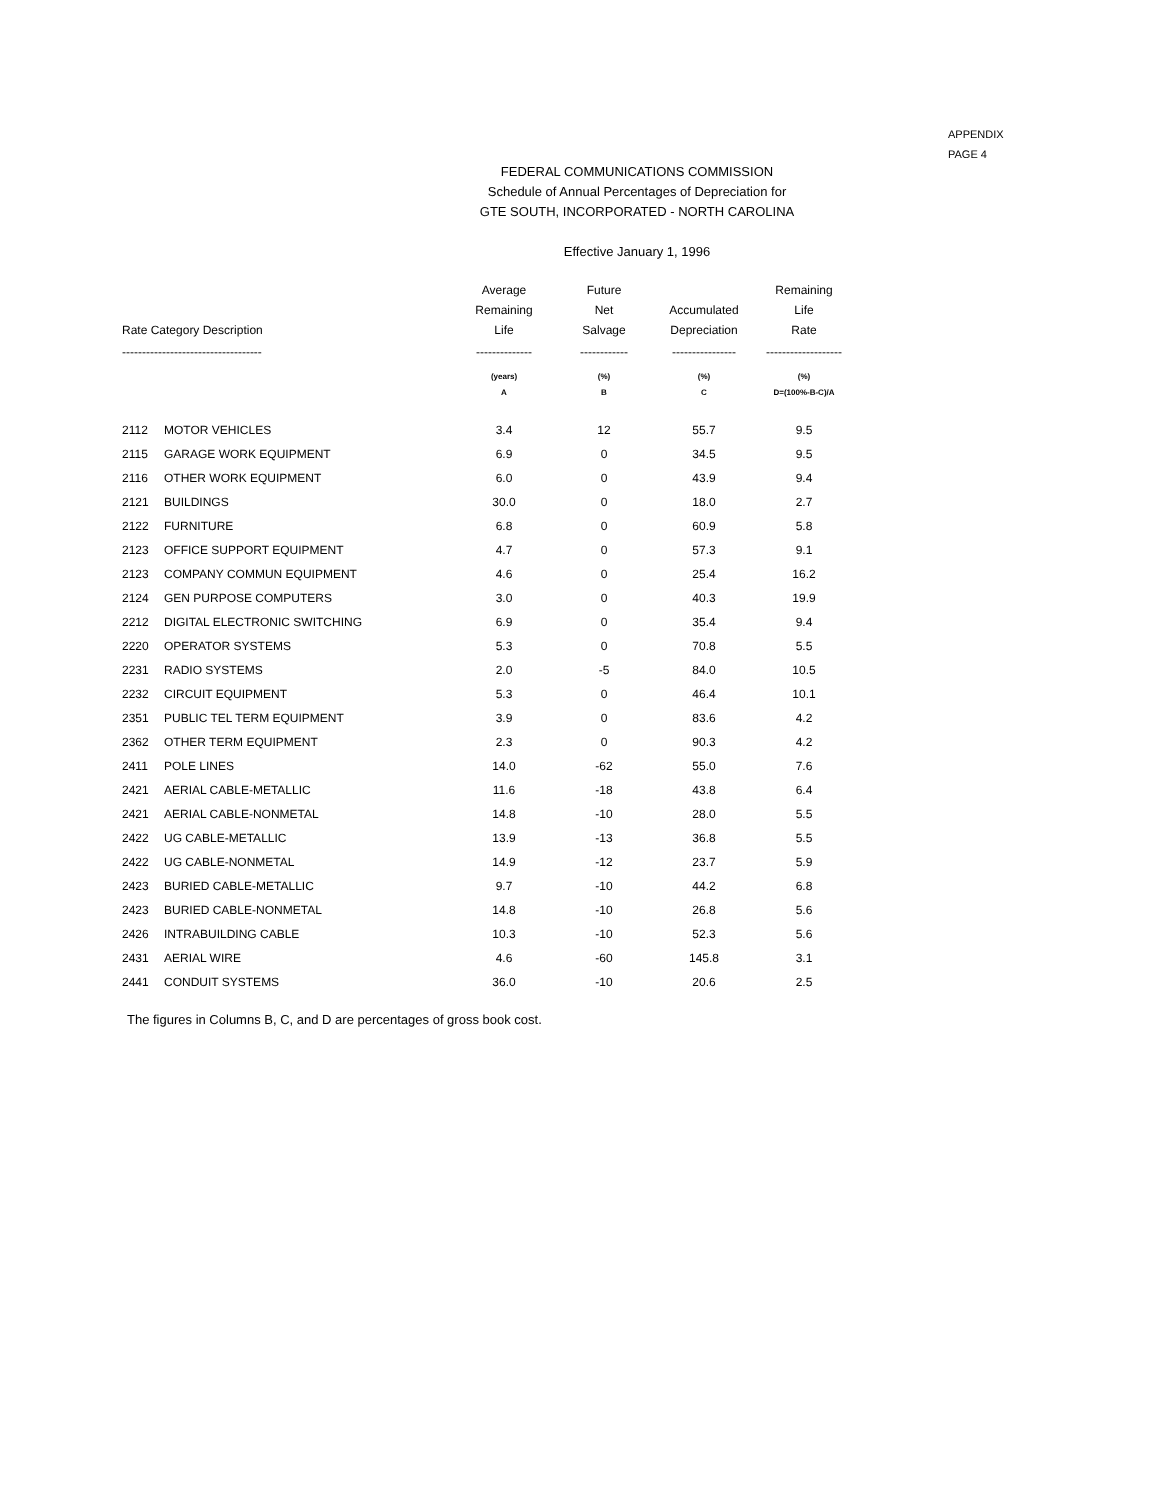APPENDIX
PAGE 4
FEDERAL COMMUNICATIONS COMMISSION
Schedule of Annual Percentages of Depreciation for
GTE SOUTH, INCORPORATED - NORTH CAROLINA
Effective January 1, 1996
| Rate Category Description | | Average Remaining Life | Future Net Salvage | Accumulated Depreciation | Remaining Life Rate |
| --- | --- | --- | --- | --- | --- |
| ----------------------------------- | | -------------- | ------------ | ---------------- | ------------------- |
| | | (years) | (%) | (%) | (%) |
| | | A | B | C | D=(100%-B-C)/A |
| 2112 | MOTOR VEHICLES | 3.4 | 12 | 55.7 | 9.5 |
| 2115 | GARAGE WORK EQUIPMENT | 6.9 | 0 | 34.5 | 9.5 |
| 2116 | OTHER WORK EQUIPMENT | 6.0 | 0 | 43.9 | 9.4 |
| 2121 | BUILDINGS | 30.0 | 0 | 18.0 | 2.7 |
| 2122 | FURNITURE | 6.8 | 0 | 60.9 | 5.8 |
| 2123 | OFFICE SUPPORT EQUIPMENT | 4.7 | 0 | 57.3 | 9.1 |
| 2123 | COMPANY COMMUN EQUIPMENT | 4.6 | 0 | 25.4 | 16.2 |
| 2124 | GEN PURPOSE COMPUTERS | 3.0 | 0 | 40.3 | 19.9 |
| 2212 | DIGITAL ELECTRONIC SWITCHING | 6.9 | 0 | 35.4 | 9.4 |
| 2220 | OPERATOR SYSTEMS | 5.3 | 0 | 70.8 | 5.5 |
| 2231 | RADIO SYSTEMS | 2.0 | -5 | 84.0 | 10.5 |
| 2232 | CIRCUIT EQUIPMENT | 5.3 | 0 | 46.4 | 10.1 |
| 2351 | PUBLIC TEL TERM EQUIPMENT | 3.9 | 0 | 83.6 | 4.2 |
| 2362 | OTHER TERM EQUIPMENT | 2.3 | 0 | 90.3 | 4.2 |
| 2411 | POLE LINES | 14.0 | -62 | 55.0 | 7.6 |
| 2421 | AERIAL CABLE-METALLIC | 11.6 | -18 | 43.8 | 6.4 |
| 2421 | AERIAL CABLE-NONMETAL | 14.8 | -10 | 28.0 | 5.5 |
| 2422 | UG CABLE-METALLIC | 13.9 | -13 | 36.8 | 5.5 |
| 2422 | UG CABLE-NONMETAL | 14.9 | -12 | 23.7 | 5.9 |
| 2423 | BURIED CABLE-METALLIC | 9.7 | -10 | 44.2 | 6.8 |
| 2423 | BURIED CABLE-NONMETAL | 14.8 | -10 | 26.8 | 5.6 |
| 2426 | INTRABUILDING CABLE | 10.3 | -10 | 52.3 | 5.6 |
| 2431 | AERIAL WIRE | 4.6 | -60 | 145.8 | 3.1 |
| 2441 | CONDUIT SYSTEMS | 36.0 | -10 | 20.6 | 2.5 |
The figures in Columns B, C, and D are percentages of gross book cost.